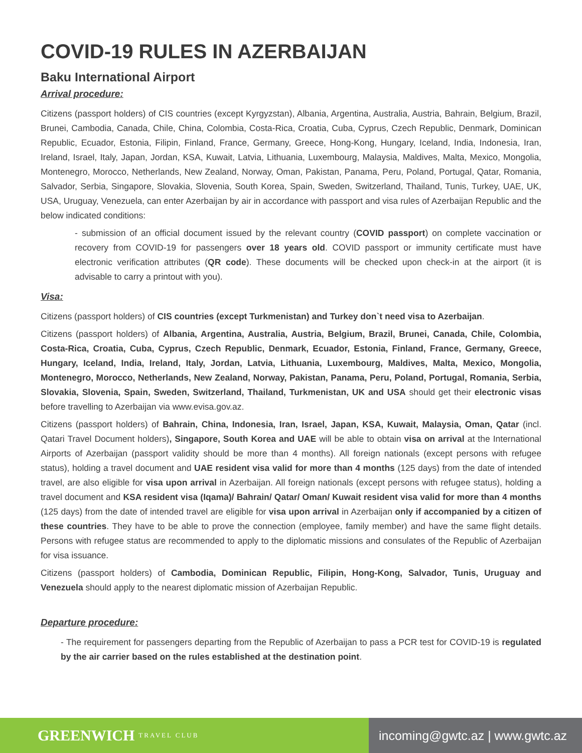COVID-19 RULES IN AZERBAIJAN
Baku International Airport
Arrival procedure:
Citizens (passport holders) of CIS countries (except Kyrgyzstan), Albania, Argentina, Australia, Austria, Bahrain, Belgium, Brazil, Brunei, Cambodia, Canada, Chile, China, Colombia, Costa-Rica, Croatia, Cuba, Cyprus, Czech Republic, Denmark, Dominican Republic, Ecuador, Estonia, Filipin, Finland, France, Germany, Greece, Hong-Kong, Hungary, Iceland, India, Indonesia, Iran, Ireland, Israel, Italy, Japan, Jordan, KSA, Kuwait, Latvia, Lithuania, Luxembourg, Malaysia, Maldives, Malta, Mexico, Mongolia, Montenegro, Morocco, Netherlands, New Zealand, Norway, Oman, Pakistan, Panama, Peru, Poland, Portugal, Qatar, Romania, Salvador, Serbia, Singapore, Slovakia, Slovenia, South Korea, Spain, Sweden, Switzerland, Thailand, Tunis, Turkey, UAE, UK, USA, Uruguay, Venezuela, can enter Azerbaijan by air in accordance with passport and visa rules of Azerbaijan Republic and the below indicated conditions:
- submission of an official document issued by the relevant country (COVID passport) on complete vaccination or recovery from COVID-19 for passengers over 18 years old. COVID passport or immunity certificate must have electronic verification attributes (QR code). These documents will be checked upon check-in at the airport (it is advisable to carry a printout with you).
Visa:
Citizens (passport holders) of CIS countries (except Turkmenistan) and Turkey don`t need visa to Azerbaijan.
Citizens (passport holders) of Albania, Argentina, Australia, Austria, Belgium, Brazil, Brunei, Canada, Chile, Colombia, Costa-Rica, Croatia, Cuba, Cyprus, Czech Republic, Denmark, Ecuador, Estonia, Finland, France, Germany, Greece, Hungary, Iceland, India, Ireland, Italy, Jordan, Latvia, Lithuania, Luxembourg, Maldives, Malta, Mexico, Mongolia, Montenegro, Morocco, Netherlands, New Zealand, Norway, Pakistan, Panama, Peru, Poland, Portugal, Romania, Serbia, Slovakia, Slovenia, Spain, Sweden, Switzerland, Thailand, Turkmenistan, UK and USA should get their electronic visas before travelling to Azerbaijan via www.evisa.gov.az.
Citizens (passport holders) of Bahrain, China, Indonesia, Iran, Israel, Japan, KSA, Kuwait, Malaysia, Oman, Qatar (incl. Qatari Travel Document holders), Singapore, South Korea and UAE will be able to obtain visa on arrival at the International Airports of Azerbaijan (passport validity should be more than 4 months). All foreign nationals (except persons with refugee status), holding a travel document and UAE resident visa valid for more than 4 months (125 days) from the date of intended travel, are also eligible for visa upon arrival in Azerbaijan. All foreign nationals (except persons with refugee status), holding a travel document and KSA resident visa (Iqama)/ Bahrain/ Qatar/ Oman/ Kuwait resident visa valid for more than 4 months (125 days) from the date of intended travel are eligible for visa upon arrival in Azerbaijan only if accompanied by a citizen of these countries. They have to be able to prove the connection (employee, family member) and have the same flight details. Persons with refugee status are recommended to apply to the diplomatic missions and consulates of the Republic of Azerbaijan for visa issuance.
Citizens (passport holders) of Cambodia, Dominican Republic, Filipin, Hong-Kong, Salvador, Tunis, Uruguay and Venezuela should apply to the nearest diplomatic mission of Azerbaijan Republic.
Departure procedure:
- The requirement for passengers departing from the Republic of Azerbaijan to pass a PCR test for COVID-19 is regulated by the air carrier based on the rules established at the destination point.
GREENWICH TRAVEL CLUB
incoming@gwtc.az | www.gwtc.az